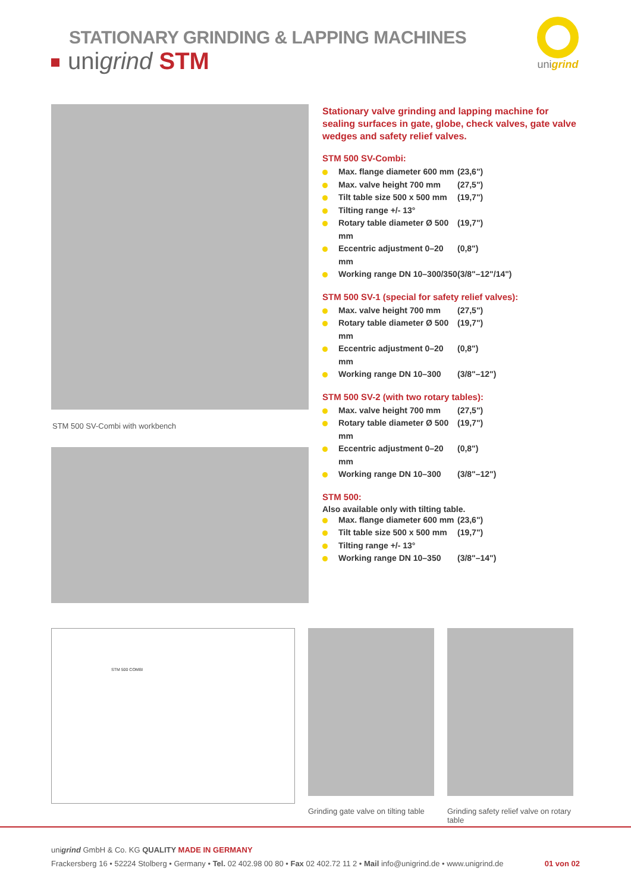STATIONARY GRINDING & LAPPING MACHINES
unigrind STM
unigrind
STM 500 SV-Combi with workbench
Stationary valve grinding and lapping machine for sealing surfaces in gate, globe, check valves, gate valve wedges and safety relief valves.
STM 500 SV-Combi:
Max. flange diameter 600 mm (23,6")
Max. valve height 700 mm (27,5")
Tilt table size 500 x 500 mm (19,7")
Tilting range +/- 13°
Rotary table diameter Ø 500 mm (19,7")
Eccentric adjustment 0–20 mm (0,8")
Working range DN 10–300/350 (3/8"–12"/14")
STM 500 SV-1 (special for safety relief valves):
Max. valve height 700 mm (27,5")
Rotary table diameter Ø 500 mm (19,7")
Eccentric adjustment 0–20 mm (0,8")
Working range DN 10–300 (3/8"–12")
STM 500 SV-2 (with two rotary tables):
Max. valve height 700 mm (27,5")
Rotary table diameter Ø 500 mm (19,7")
Eccentric adjustment 0–20 mm (0,8")
Working range DN 10–300 (3/8"–12")
STM 500:
Also available only with tilting table.
Max. flange diameter 600 mm (23,6")
Tilt table size 500 x 500 mm (19,7")
Tilting range +/- 13°
Working range DN 10–350 (3/8"–14")
STM 500 COMBI
Grinding gate valve on tilting table
Grinding safety relief valve on rotary table
unigrind GmbH & Co. KG QUALITY MADE IN GERMANY
Frackersberg 16 • 52224 Stolberg • Germany • Tel. 02 402.98 00 80 • Fax 02 402.72 11 2 • Mail info@unigrind.de • www.unigrind.de 01 von 02